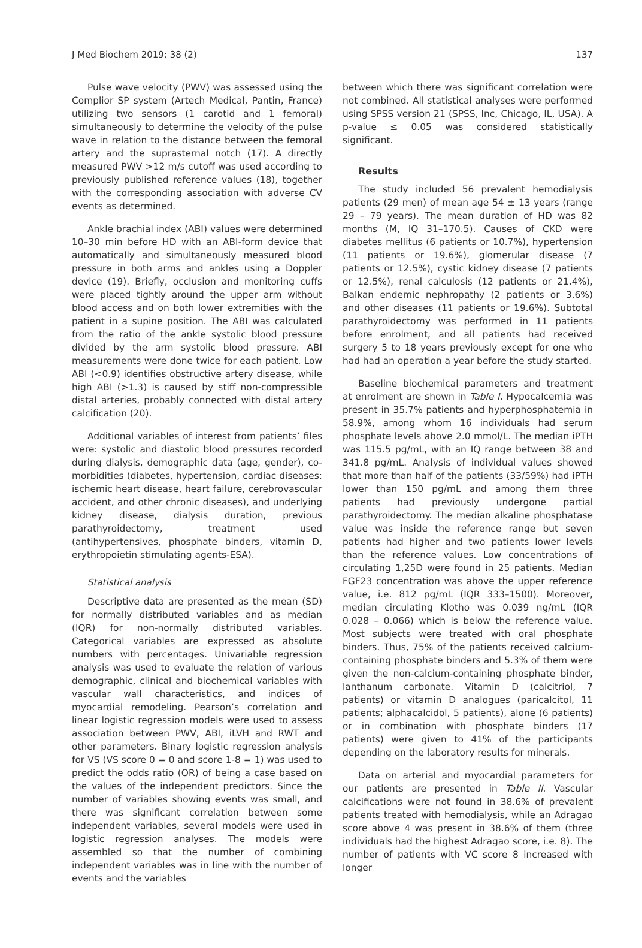J Med Biochem 2019; 38 (2) 137
Pulse wave velocity (PWV) was assessed using the Complior SP system (Artech Medical, Pantin, France) utilizing two sensors (1 carotid and 1 femoral) simultaneously to determine the velocity of the pulse wave in relation to the distance between the femoral artery and the suprasternal notch (17). A directly measured PWV >12 m/s cutoff was used according to previously published reference values (18), together with the corresponding association with adverse CV events as determined.
Ankle brachial index (ABI) values were determined 10–30 min before HD with an ABI-form device that automatically and simultaneously measured blood pressure in both arms and ankles using a Doppler device (19). Briefly, occlusion and monitoring cuffs were placed tightly around the upper arm without blood access and on both lower extremities with the patient in a supine position. The ABI was calculated from the ratio of the ankle systolic blood pressure divided by the arm systolic blood pressure. ABI measurements were done twice for each patient. Low ABI (<0.9) identifies obstructive artery disease, while high ABI (>1.3) is caused by stiff non-compressible distal arteries, probably connected with distal artery calcification (20).
Additional variables of interest from patients’ files were: systolic and diastolic blood pressures recorded during dialysis, demographic data (age, gender), co-morbidities (diabetes, hypertension, cardiac diseases: ischemic heart disease, heart failure, cerebrovascular accident, and other chronic diseases), and underlying kidney disease, dialysis duration, previous parathyroidectomy, treatment used (antihypertensives, phosphate binders, vitamin D, erythropoietin stimulating agents-ESA).
Statistical analysis
Descriptive data are presented as the mean (SD) for normally distributed variables and as median (IQR) for non-normally distributed variables. Categorical variables are expressed as absolute numbers with percentages. Univariable regression analysis was used to evaluate the relation of various demographic, clinical and biochemical variables with vascular wall characteristics, and indices of myocardial remodeling. Pearson’s correlation and linear logistic regression models were used to assess association between PWV, ABI, iLVH and RWT and other parameters. Binary logistic regression analysis for VS (VS score 0 = 0 and score 1-8 = 1) was used to predict the odds ratio (OR) of being a case based on the values of the independent predictors. Since the number of variables showing events was small, and there was significant correlation between some independent variables, several models were used in logistic regression analyses. The models were assembled so that the number of combining independent variables was in line with the number of events and the variables
between which there was significant correlation were not combined. All statistical analyses were performed using SPSS version 21 (SPSS, Inc, Chicago, IL, USA). A p-value ≤ 0.05 was considered statistically significant.
Results
The study included 56 prevalent hemodialysis patients (29 men) of mean age 54 ± 13 years (range 29 – 79 years). The mean duration of HD was 82 months (M, IQ 31–170.5). Causes of CKD were diabetes mellitus (6 patients or 10.7%), hypertension (11 patients or 19.6%), glomerular disease (7 patients or 12.5%), cystic kidney disease (7 patients or 12.5%), renal calculosis (12 patients or 21.4%), Balkan endemic nephropathy (2 patients or 3.6%) and other diseases (11 patients or 19.6%). Subtotal parathyroidectomy was performed in 11 patients before enrolment, and all patients had received surgery 5 to 18 years previously except for one who had had an operation a year before the study started.
Baseline biochemical parameters and treatment at enrolment are shown in Table I. Hypocalcemia was present in 35.7% patients and hyperphosphatemia in 58.9%, among whom 16 individuals had serum phosphate levels above 2.0 mmol/L. The median iPTH was 115.5 pg/mL, with an IQ range between 38 and 341.8 pg/mL. Analysis of individual values showed that more than half of the patients (33/59%) had iPTH lower than 150 pg/mL and among them three patients had previously undergone partial parathyroidectomy. The median alkaline phosphatase value was inside the reference range but seven patients had higher and two patients lower levels than the reference values. Low concentrations of circulating 1,25D were found in 25 patients. Median FGF23 concentration was above the upper reference value, i.e. 812 pg/mL (IQR 333–1500). Moreover, median circulating Klotho was 0.039 ng/mL (IQR 0.028 – 0.066) which is below the reference value. Most subjects were treated with oral phosphate binders. Thus, 75% of the patients received calcium-containing phosphate binders and 5.3% of them were given the non-calcium-containing phosphate binder, lanthanum carbonate. Vitamin D (calcitriol, 7 patients) or vitamin D analogues (paricalcitol, 11 patients; alphacalcidol, 5 patients), alone (6 patients) or in combination with phosphate binders (17 patients) were given to 41% of the participants depending on the laboratory results for minerals.
Data on arterial and myocardial parameters for our patients are presented in Table II. Vascular calcifications were not found in 38.6% of prevalent patients treated with hemodialysis, while an Adragao score above 4 was present in 38.6% of them (three individuals had the highest Adragao score, i.e. 8). The number of patients with VC score 8 increased with longer